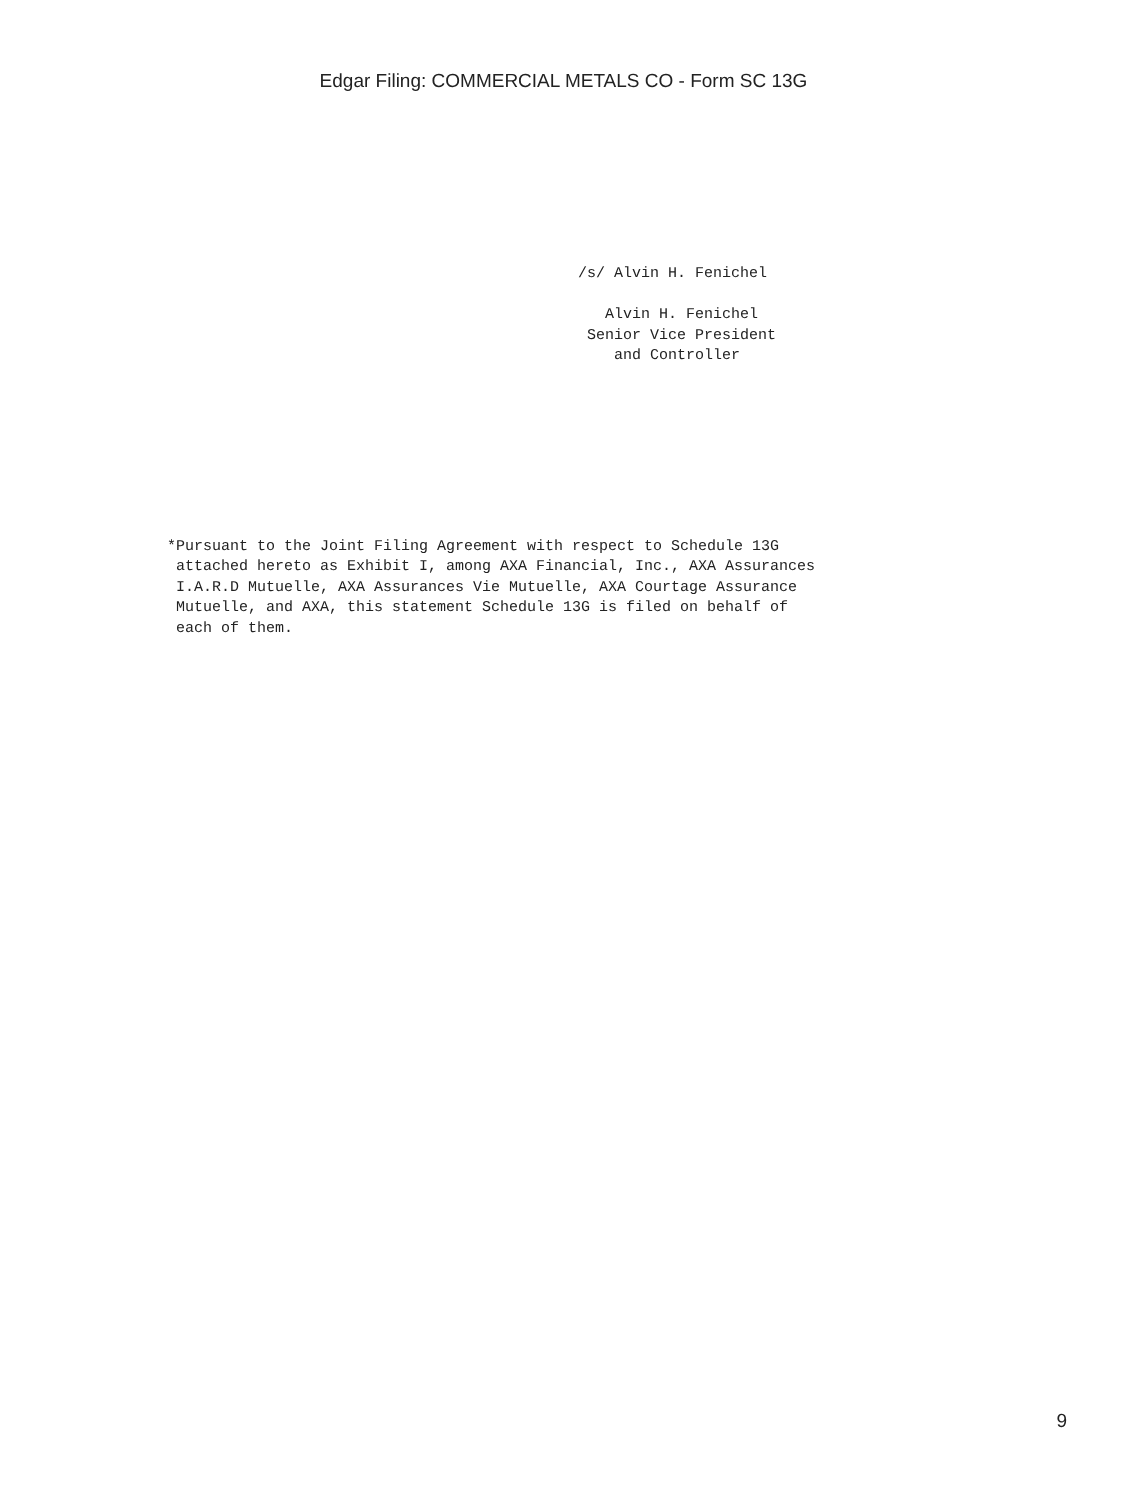Edgar Filing: COMMERCIAL METALS CO - Form SC 13G
/s/ Alvin H. Fenichel

   Alvin H. Fenichel
 Senior Vice President
    and Controller
*Pursuant to the Joint Filing Agreement with respect to Schedule 13G
 attached hereto as Exhibit I, among AXA Financial, Inc., AXA Assurances
 I.A.R.D Mutuelle, AXA Assurances Vie Mutuelle, AXA Courtage Assurance
 Mutuelle, and AXA, this statement Schedule 13G is filed on behalf of
 each of them.
9